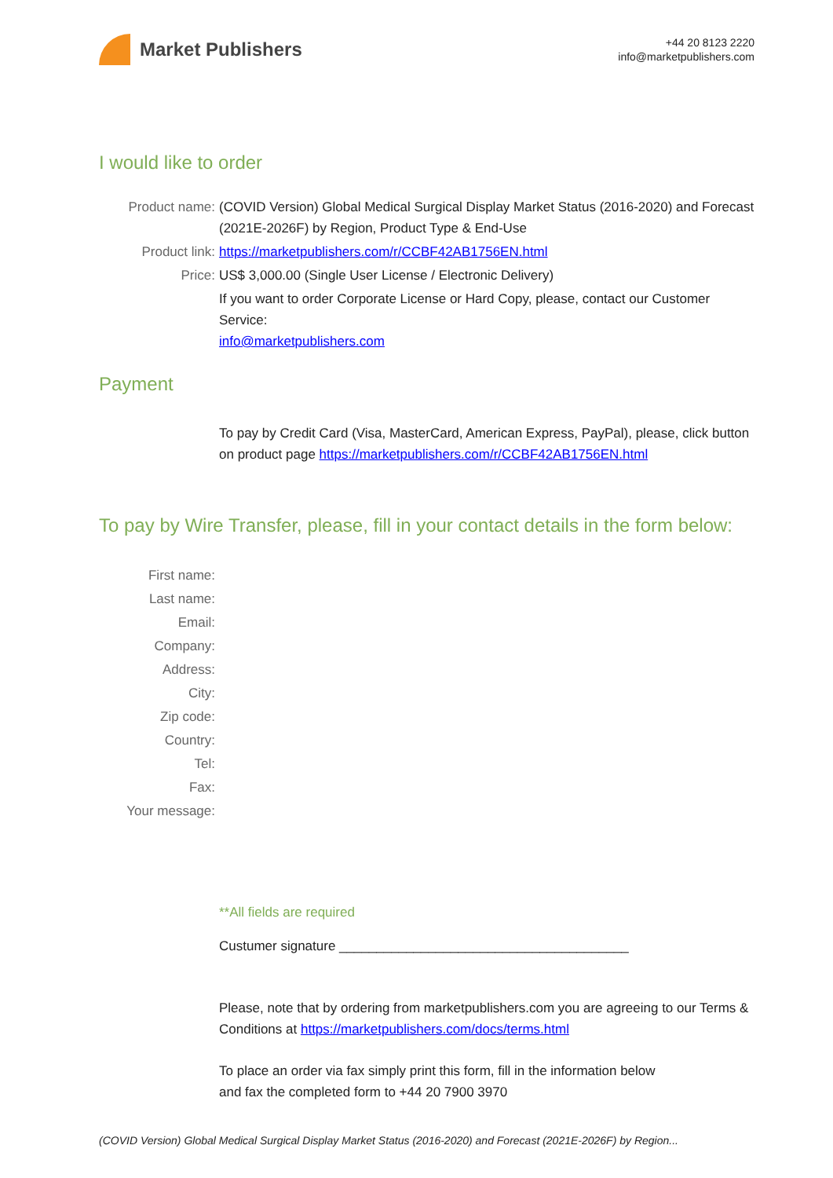Market Publishers
+44 20 8123 2220
info@marketpublishers.com
I would like to order
Product name: (COVID Version) Global Medical Surgical Display Market Status (2016-2020) and Forecast (2021E-2026F) by Region, Product Type & End-Use
Product link: https://marketpublishers.com/r/CCBF42AB1756EN.html
Price: US$ 3,000.00 (Single User License / Electronic Delivery)
If you want to order Corporate License or Hard Copy, please, contact our Customer Service:
info@marketpublishers.com
Payment
To pay by Credit Card (Visa, MasterCard, American Express, PayPal), please, click button on product page https://marketpublishers.com/r/CCBF42AB1756EN.html
To pay by Wire Transfer, please, fill in your contact details in the form below:
First name:
Last name:
Email:
Company:
Address:
City:
Zip code:
Country:
Tel:
Fax:
Your message:
**All fields are required
Custumer signature _______________________________________
Please, note that by ordering from marketpublishers.com you are agreeing to our Terms & Conditions at https://marketpublishers.com/docs/terms.html
To place an order via fax simply print this form, fill in the information below
and fax the completed form to +44 20 7900 3970
(COVID Version) Global Medical Surgical Display Market Status (2016-2020) and Forecast (2021E-2026F) by Region...